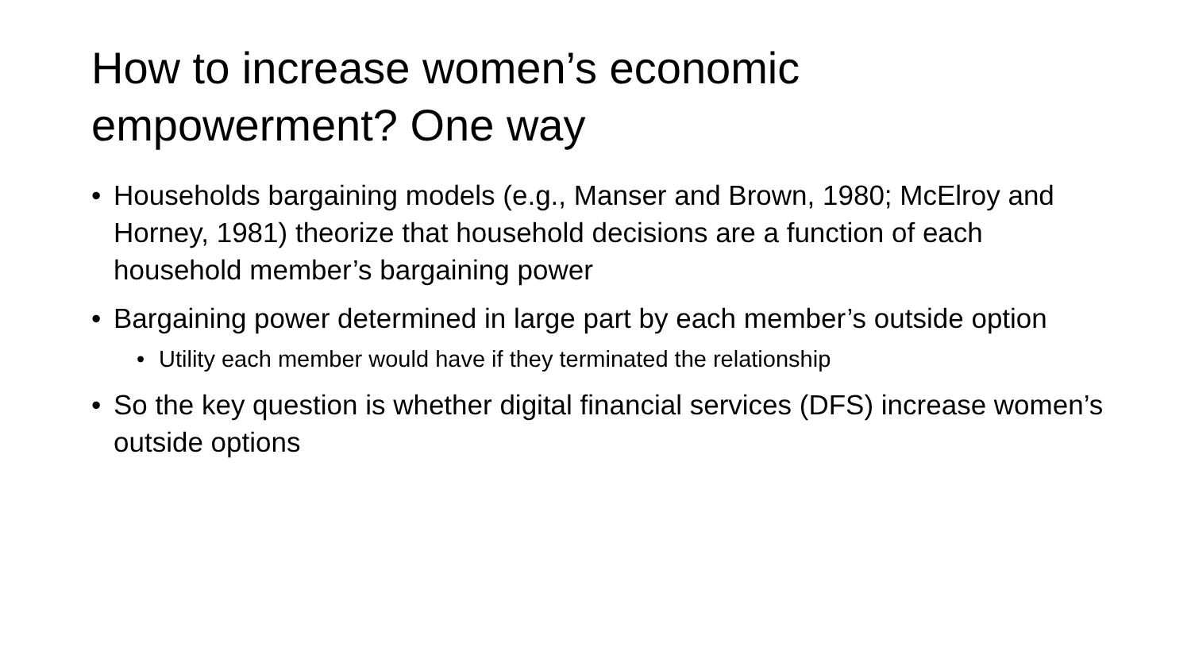How to increase women’s economic empowerment? One way
• Households bargaining models (e.g., Manser and Brown, 1980; McElroy and Horney, 1981) theorize that household decisions are a function of each household member’s bargaining power
• Bargaining power determined in large part by each member’s outside option
• Utility each member would have if they terminated the relationship
• So the key question is whether digital financial services (DFS) increase women’s outside options